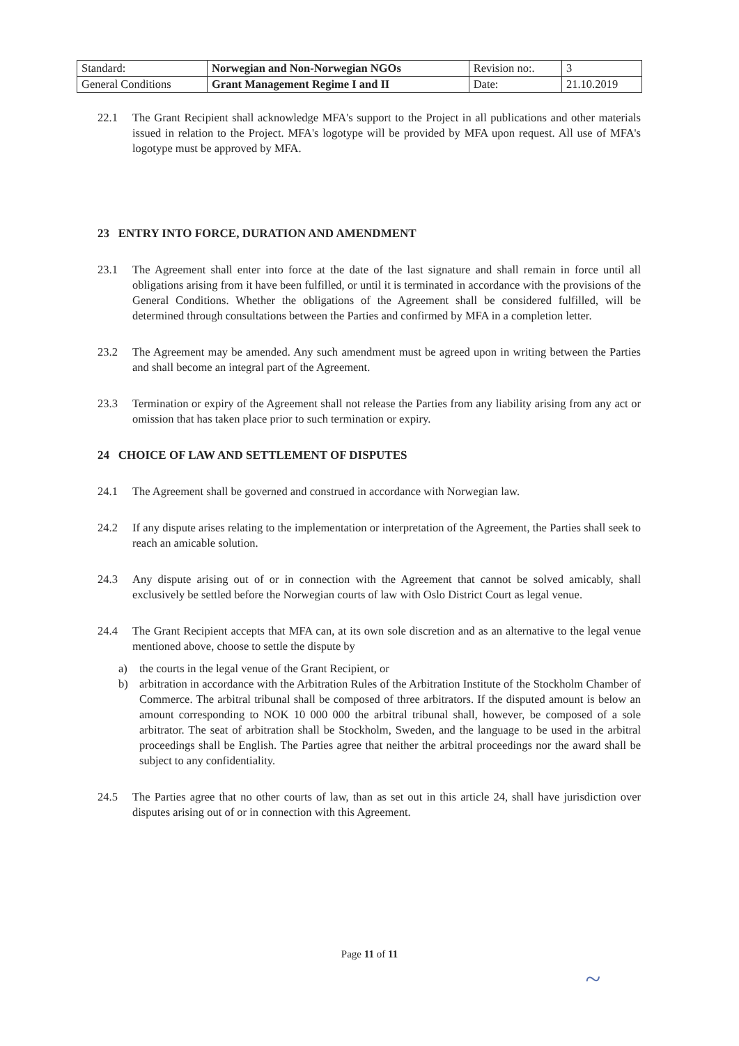| Standard: | Norwegian and Non-Norwegian NGOs | Revision no:. | 3 |
| General Conditions | Grant Management Regime I and II | Date: | 21.10.2019 |
22.1 The Grant Recipient shall acknowledge MFA's support to the Project in all publications and other materials issued in relation to the Project. MFA's logotype will be provided by MFA upon request. All use of MFA's logotype must be approved by MFA.
23 ENTRY INTO FORCE, DURATION AND AMENDMENT
23.1 The Agreement shall enter into force at the date of the last signature and shall remain in force until all obligations arising from it have been fulfilled, or until it is terminated in accordance with the provisions of the General Conditions. Whether the obligations of the Agreement shall be considered fulfilled, will be determined through consultations between the Parties and confirmed by MFA in a completion letter.
23.2 The Agreement may be amended. Any such amendment must be agreed upon in writing between the Parties and shall become an integral part of the Agreement.
23.3 Termination or expiry of the Agreement shall not release the Parties from any liability arising from any act or omission that has taken place prior to such termination or expiry.
24 CHOICE OF LAW AND SETTLEMENT OF DISPUTES
24.1 The Agreement shall be governed and construed in accordance with Norwegian law.
24.2 If any dispute arises relating to the implementation or interpretation of the Agreement, the Parties shall seek to reach an amicable solution.
24.3 Any dispute arising out of or in connection with the Agreement that cannot be solved amicably, shall exclusively be settled before the Norwegian courts of law with Oslo District Court as legal venue.
24.4 The Grant Recipient accepts that MFA can, at its own sole discretion and as an alternative to the legal venue mentioned above, choose to settle the dispute by
a) the courts in the legal venue of the Grant Recipient, or
b) arbitration in accordance with the Arbitration Rules of the Arbitration Institute of the Stockholm Chamber of Commerce. The arbitral tribunal shall be composed of three arbitrators. If the disputed amount is below an amount corresponding to NOK 10 000 000 the arbitral tribunal shall, however, be composed of a sole arbitrator. The seat of arbitration shall be Stockholm, Sweden, and the language to be used in the arbitral proceedings shall be English. The Parties agree that neither the arbitral proceedings nor the award shall be subject to any confidentiality.
24.5 The Parties agree that no other courts of law, than as set out in this article 24, shall have jurisdiction over disputes arising out of or in connection with this Agreement.
Page 11 of 11
~